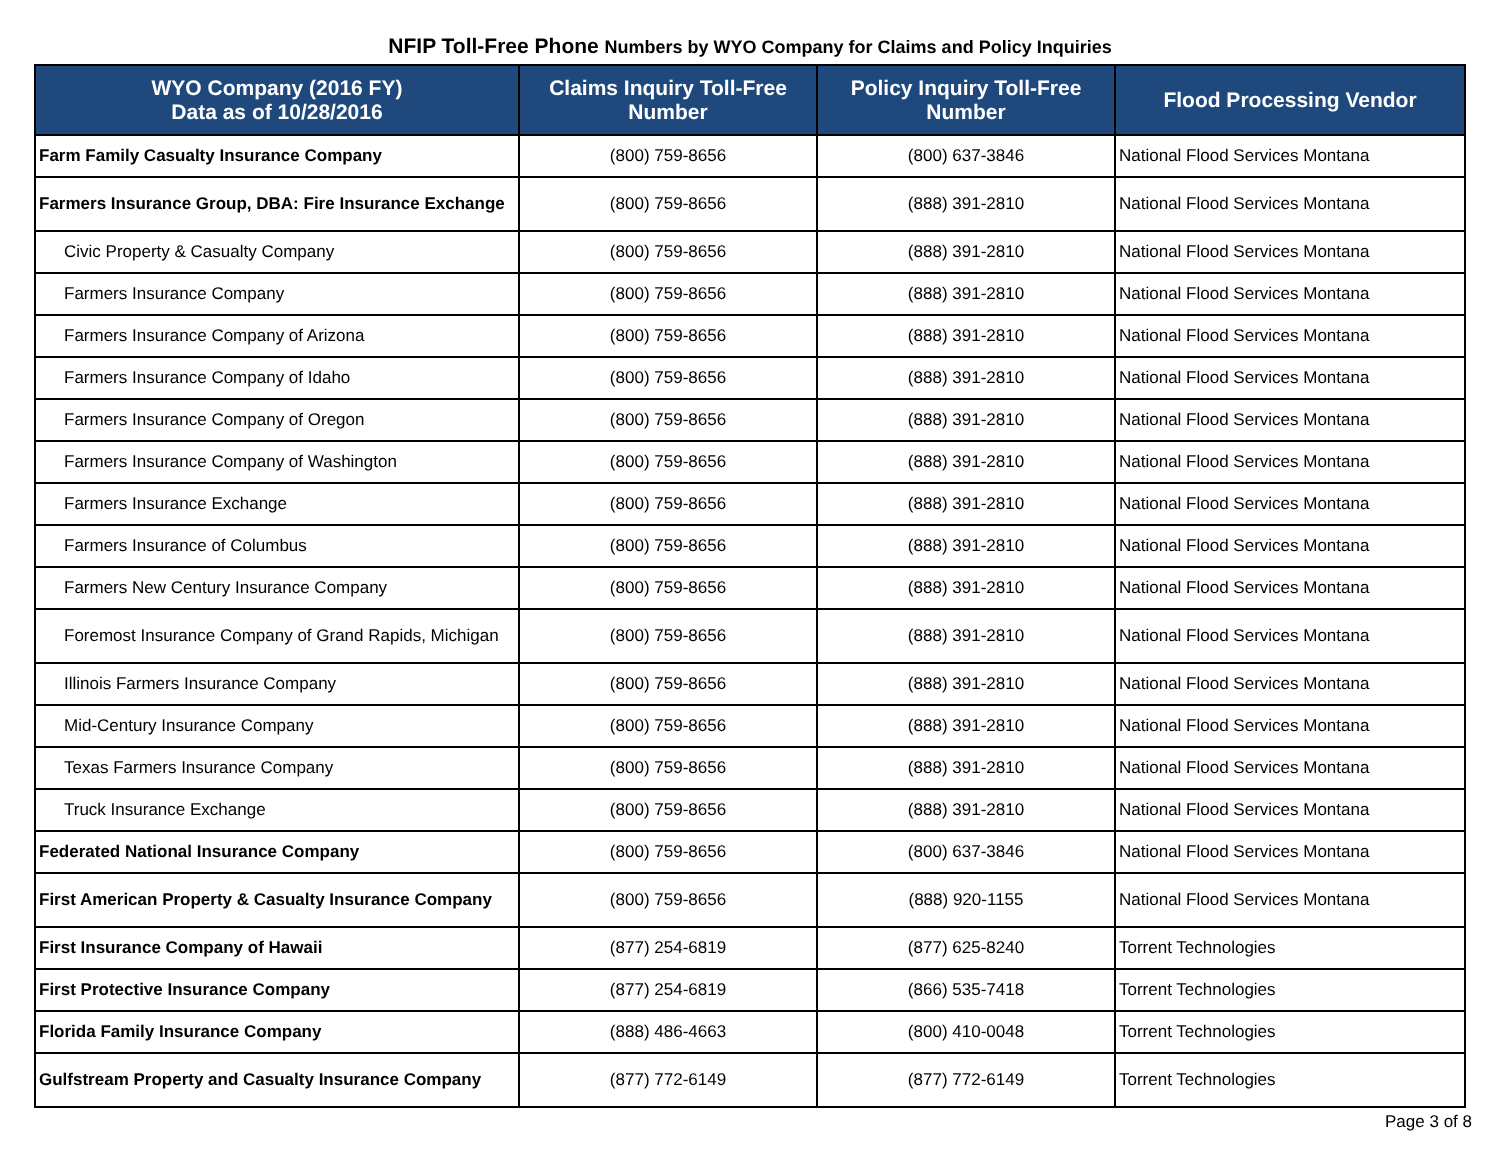NFIP Toll-Free Phone Numbers by WYO Company for Claims and Policy Inquiries
| WYO Company (2016 FY) Data as of 10/28/2016 | Claims Inquiry Toll-Free Number | Policy Inquiry Toll-Free Number | Flood Processing Vendor |
| --- | --- | --- | --- |
| Farm Family Casualty Insurance Company | (800) 759-8656 | (800) 637-3846 | National Flood Services Montana |
| Farmers Insurance Group, DBA: Fire Insurance Exchange | (800) 759-8656 | (888) 391-2810 | National Flood Services Montana |
| Civic Property & Casualty Company | (800) 759-8656 | (888) 391-2810 | National Flood Services Montana |
| Farmers Insurance Company | (800) 759-8656 | (888) 391-2810 | National Flood Services Montana |
| Farmers Insurance Company of Arizona | (800) 759-8656 | (888) 391-2810 | National Flood Services Montana |
| Farmers Insurance Company of Idaho | (800) 759-8656 | (888) 391-2810 | National Flood Services Montana |
| Farmers Insurance Company of Oregon | (800) 759-8656 | (888) 391-2810 | National Flood Services Montana |
| Farmers Insurance Company of Washington | (800) 759-8656 | (888) 391-2810 | National Flood Services Montana |
| Farmers Insurance Exchange | (800) 759-8656 | (888) 391-2810 | National Flood Services Montana |
| Farmers Insurance of Columbus | (800) 759-8656 | (888) 391-2810 | National Flood Services Montana |
| Farmers New Century Insurance Company | (800) 759-8656 | (888) 391-2810 | National Flood Services Montana |
| Foremost Insurance Company of Grand Rapids, Michigan | (800) 759-8656 | (888) 391-2810 | National Flood Services Montana |
| Illinois Farmers Insurance Company | (800) 759-8656 | (888) 391-2810 | National Flood Services Montana |
| Mid-Century Insurance Company | (800) 759-8656 | (888) 391-2810 | National Flood Services Montana |
| Texas Farmers Insurance Company | (800) 759-8656 | (888) 391-2810 | National Flood Services Montana |
| Truck Insurance Exchange | (800) 759-8656 | (888) 391-2810 | National Flood Services Montana |
| Federated National Insurance Company | (800) 759-8656 | (800) 637-3846 | National Flood Services Montana |
| First American Property & Casualty Insurance Company | (800) 759-8656 | (888) 920-1155 | National Flood Services Montana |
| First Insurance Company of Hawaii | (877) 254-6819 | (877) 625-8240 | Torrent Technologies |
| First Protective Insurance Company | (877) 254-6819 | (866) 535-7418 | Torrent Technologies |
| Florida Family Insurance Company | (888) 486-4663 | (800) 410-0048 | Torrent Technologies |
| Gulfstream Property and Casualty Insurance Company | (877) 772-6149 | (877) 772-6149 | Torrent Technologies |
Page 3 of 8